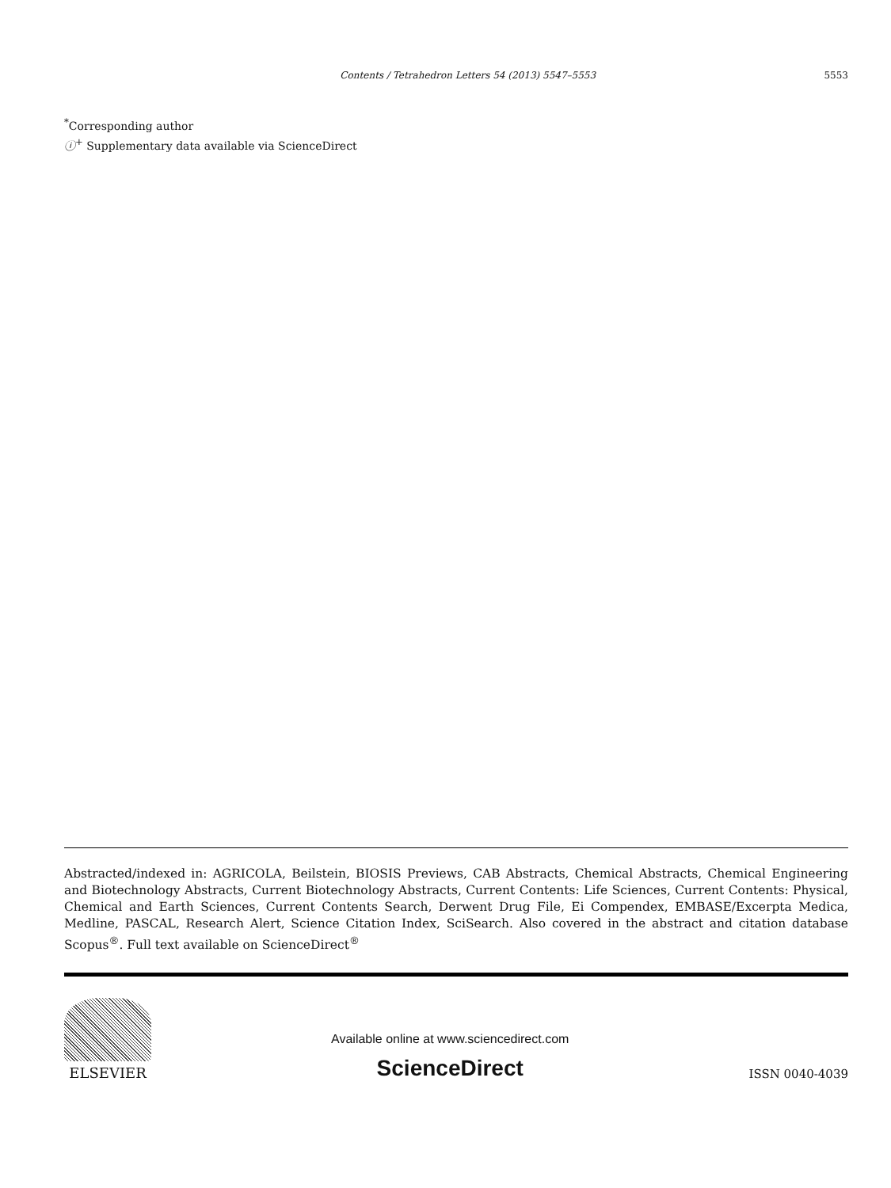Contents / Tetrahedron Letters 54 (2013) 5547–5553 5553
<sup>*</sup> Corresponding author
ⓘ<sup>+</sup> Supplementary data available via ScienceDirect
Abstracted/indexed in: AGRICOLA, Beilstein, BIOSIS Previews, CAB Abstracts, Chemical Abstracts, Chemical Engineering and Biotechnology Abstracts, Current Biotechnology Abstracts, Current Contents: Life Sciences, Current Contents: Physical, Chemical and Earth Sciences, Current Contents Search, Derwent Drug File, Ei Compendex, EMBASE/Excerpta Medica, Medline, PASCAL, Research Alert, Science Citation Index, SciSearch. Also covered in the abstract and citation database Scopus<sup>®</sup>. Full text available on ScienceDirect<sup>®</sup>
ELSEVIER
Available online at www.sciencedirect.com
ScienceDirect
ISSN 0040-4039